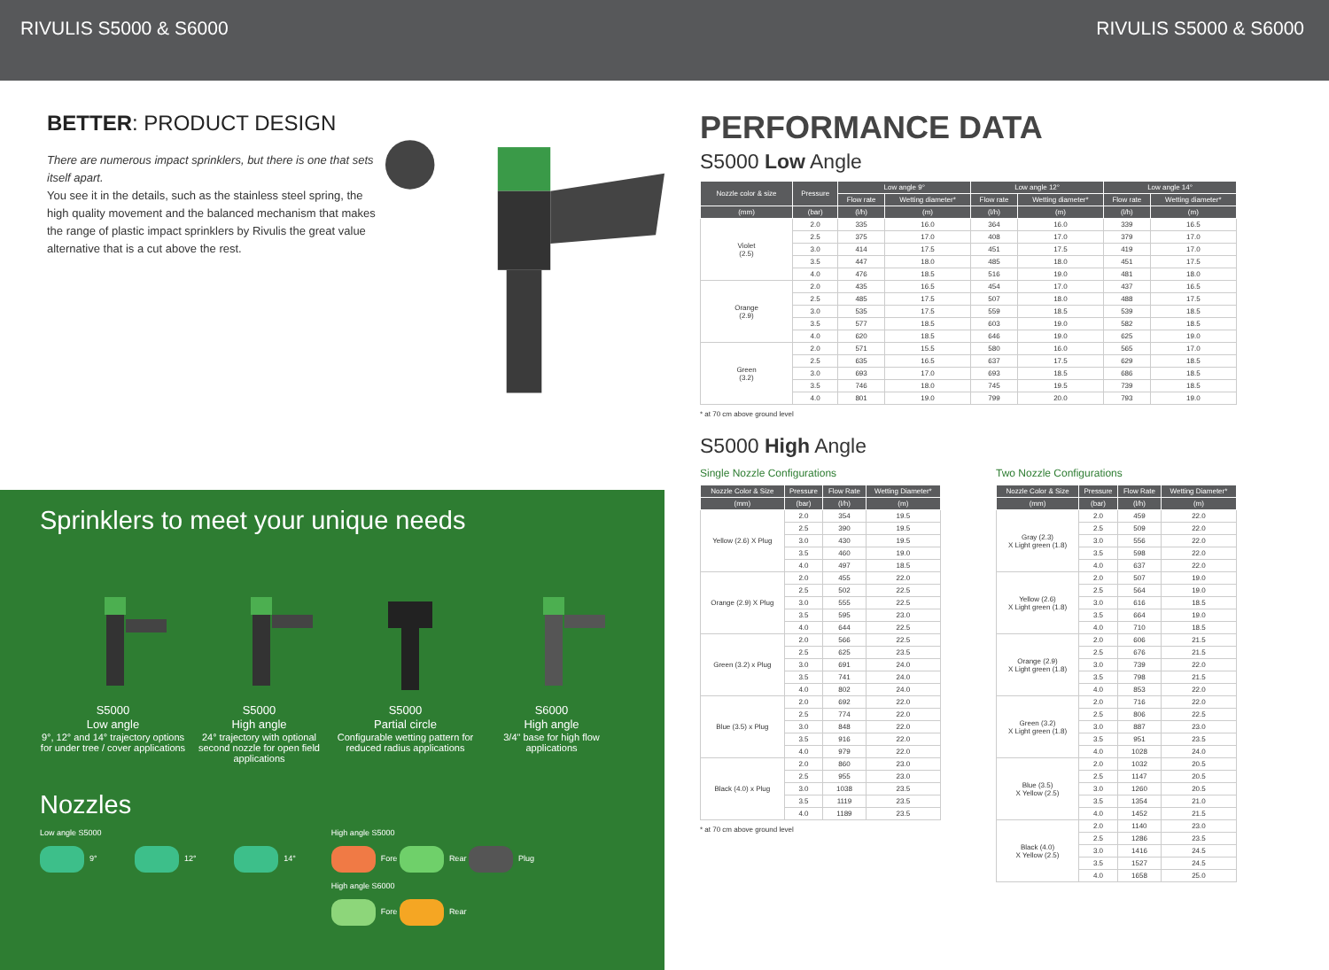RIVULIS S5000 & S6000 RIVULIS S5000 & S6000
BETTER: PRODUCT DESIGN
There are numerous impact sprinklers, but there is one that sets itself apart.
You see it in the details, such as the stainless steel spring, the high quality movement and the balanced mechanism that makes the range of plastic impact sprinklers by Rivulis the great value alternative that is a cut above the rest.
Sprinklers to meet your unique needs
S5000
Low angle
9°, 12° and 14° trajectory options for under tree / cover applications
S5000
High angle
24° trajectory with optional second nozzle for open field applications
S5000
Partial circle
Configurable wetting pattern for reduced radius applications
S6000
High angle
3/4" base for high flow applications
Nozzles
Low angle S5000
9° 12° 14°
High angle S5000
Fore Rear Plug
High angle S6000
Fore Rear
PERFORMANCE DATA
S5000 Low Angle
| Nozzle color & size | Pressure | Low angle 9° | | Low angle 12° | | Low angle 14° | |
| --- | --- | --- | --- | --- | --- | --- | --- |
| | | Flow rate | Wetting diameter* | Flow rate | Wetting diameter* | Flow rate | Wetting diameter* |
| (mm) | (bar) | (l/h) | (m) | (l/h) | (m) | (l/h) | (m) |
| Violet (2.5) | 2.0 | 335 | 16.0 | 364 | 16.0 | 339 | 16.5 |
| | 2.5 | 375 | 17.0 | 408 | 17.0 | 379 | 17.0 |
| | 3.0 | 414 | 17.5 | 451 | 17.5 | 419 | 17.0 |
| | 3.5 | 447 | 18.0 | 485 | 18.0 | 451 | 17.5 |
| | 4.0 | 476 | 18.5 | 516 | 19.0 | 481 | 18.0 |
| Orange (2.9) | 2.0 | 435 | 16.5 | 454 | 17.0 | 437 | 16.5 |
| | 2.5 | 485 | 17.5 | 507 | 18.0 | 488 | 17.5 |
| | 3.0 | 535 | 17.5 | 559 | 18.5 | 539 | 18.5 |
| | 3.5 | 577 | 18.5 | 603 | 19.0 | 582 | 18.5 |
| | 4.0 | 620 | 18.5 | 646 | 19.0 | 625 | 19.0 |
| Green (3.2) | 2.0 | 571 | 15.5 | 580 | 16.0 | 565 | 17.0 |
| | 2.5 | 635 | 16.5 | 637 | 17.5 | 629 | 18.5 |
| | 3.0 | 693 | 17.0 | 693 | 18.5 | 686 | 18.5 |
| | 3.5 | 746 | 18.0 | 745 | 19.5 | 739 | 18.5 |
| | 4.0 | 801 | 19.0 | 799 | 20.0 | 793 | 19.0 |
* at 70 cm above ground level
S5000 High Angle
Single Nozzle Configurations
| Nozzle Color & Size | Pressure | Flow Rate | Wetting Diameter* |
| --- | --- | --- | --- |
| (mm) | (bar) | (l/h) | (m) |
| Yellow (2.6) X Plug | 2.0 | 354 | 19.5 |
| | 2.5 | 390 | 19.5 |
| | 3.0 | 430 | 19.5 |
| | 3.5 | 460 | 19.0 |
| | 4.0 | 497 | 18.5 |
| Orange (2.9) X Plug | 2.0 | 455 | 22.0 |
| | 2.5 | 502 | 22.5 |
| | 3.0 | 555 | 22.5 |
| | 3.5 | 595 | 23.0 |
| | 4.0 | 644 | 22.5 |
| Green (3.2) x Plug | 2.0 | 566 | 22.5 |
| | 2.5 | 625 | 23.5 |
| | 3.0 | 691 | 24.0 |
| | 3.5 | 741 | 24.0 |
| | 4.0 | 802 | 24.0 |
| Blue (3.5) x Plug | 2.0 | 692 | 22.0 |
| | 2.5 | 774 | 22.0 |
| | 3.0 | 848 | 22.0 |
| | 3.5 | 916 | 22.0 |
| | 4.0 | 979 | 22.0 |
| Black (4.0) x Plug | 2.0 | 860 | 23.0 |
| | 2.5 | 955 | 23.0 |
| | 3.0 | 1038 | 23.5 |
| | 3.5 | 1119 | 23.5 |
| | 4.0 | 1189 | 23.5 |
* at 70 cm above ground level
Two Nozzle Configurations
| Nozzle Color & Size | Pressure | Flow Rate | Wetting Diameter* |
| --- | --- | --- | --- |
| (mm) | (bar) | (l/h) | (m) |
| Gray (2.3) X Light green (1.8) | 2.0 | 459 | 22.0 |
| | 2.5 | 509 | 22.0 |
| | 3.0 | 556 | 22.0 |
| | 3.5 | 598 | 22.0 |
| | 4.0 | 637 | 22.0 |
| Yellow (2.6) X Light green (1.8) | 2.0 | 507 | 19.0 |
| | 2.5 | 564 | 19.0 |
| | 3.0 | 616 | 18.5 |
| | 3.5 | 664 | 19.0 |
| | 4.0 | 710 | 18.5 |
| Orange (2.9) X Light green (1.8) | 2.0 | 606 | 21.5 |
| | 2.5 | 676 | 21.5 |
| | 3.0 | 739 | 22.0 |
| | 3.5 | 798 | 21.5 |
| | 4.0 | 853 | 22.0 |
| Green (3.2) X Light green (1.8) | 2.0 | 716 | 22.0 |
| | 2.5 | 806 | 22.5 |
| | 3.0 | 887 | 23.0 |
| | 3.5 | 951 | 23.5 |
| | 4.0 | 1028 | 24.0 |
| Blue (3.5) X Yellow (2.5) | 2.0 | 1032 | 20.5 |
| | 2.5 | 1147 | 20.5 |
| | 3.0 | 1260 | 20.5 |
| | 3.5 | 1354 | 21.0 |
| | 4.0 | 1452 | 21.5 |
| Black (4.0) X Yellow (2.5) | 2.0 | 1140 | 23.0 |
| | 2.5 | 1286 | 23.5 |
| | 3.0 | 1416 | 24.5 |
| | 3.5 | 1527 | 24.5 |
| | 4.0 | 1658 | 25.0 |